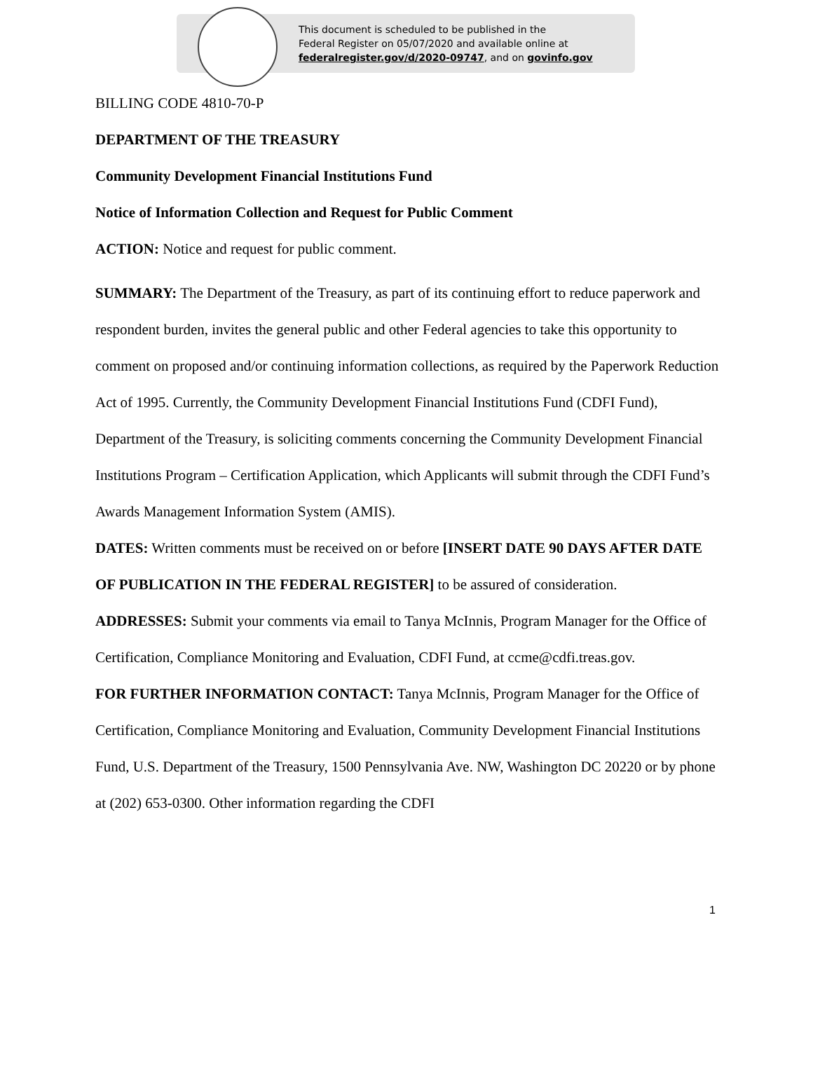This document is scheduled to be published in the
Federal Register on 05/07/2020 and available online at
federalregister.gov/d/2020-09747, and on govinfo.gov
BILLING CODE 4810-70-P
DEPARTMENT OF THE TREASURY
Community Development Financial Institutions Fund
Notice of Information Collection and Request for Public Comment
ACTION: Notice and request for public comment.
SUMMARY: The Department of the Treasury, as part of its continuing effort to reduce paperwork and respondent burden, invites the general public and other Federal agencies to take this opportunity to comment on proposed and/or continuing information collections, as required by the Paperwork Reduction Act of 1995. Currently, the Community Development Financial Institutions Fund (CDFI Fund), Department of the Treasury, is soliciting comments concerning the Community Development Financial Institutions Program – Certification Application, which Applicants will submit through the CDFI Fund’s Awards Management Information System (AMIS).
DATES: Written comments must be received on or before [INSERT DATE 90 DAYS AFTER DATE OF PUBLICATION IN THE FEDERAL REGISTER] to be assured of consideration.
ADDRESSES: Submit your comments via email to Tanya McInnis, Program Manager for the Office of Certification, Compliance Monitoring and Evaluation, CDFI Fund, at ccme@cdfi.treas.gov.
FOR FURTHER INFORMATION CONTACT: Tanya McInnis, Program Manager for the Office of Certification, Compliance Monitoring and Evaluation, Community Development Financial Institutions Fund, U.S. Department of the Treasury, 1500 Pennsylvania Ave. NW, Washington DC 20220 or by phone at (202) 653-0300. Other information regarding the CDFI
1